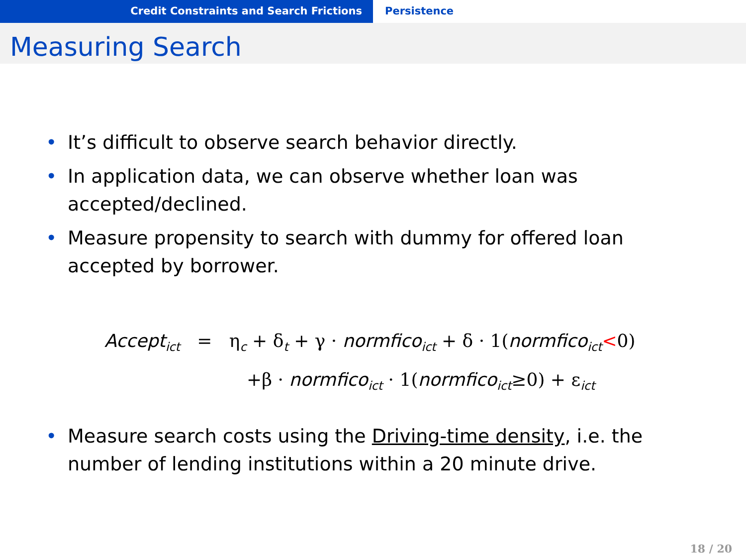Credit Constraints and Search Frictions Persistence
Measuring Search
• It’s difficult to observe search behavior directly.
• In application data, we can observe whether loan was accepted/declined.
• Measure propensity to search with dummy for offered loan accepted by borrower.
Accept<sub>ict</sub> = η<sub>c</sub> + δ<sub>t</sub> + γ · normfico<sub>ict</sub> + δ · 1(normfico<sub>ict</sub><0)
+β · normfico<sub>ict</sub> · 1(normfico<sub>ict</sub>≥0) + ε<sub>ict</sub>
• Measure search costs using the Driving-time density, i.e. the number of lending institutions within a 20 minute drive.
18 / 20